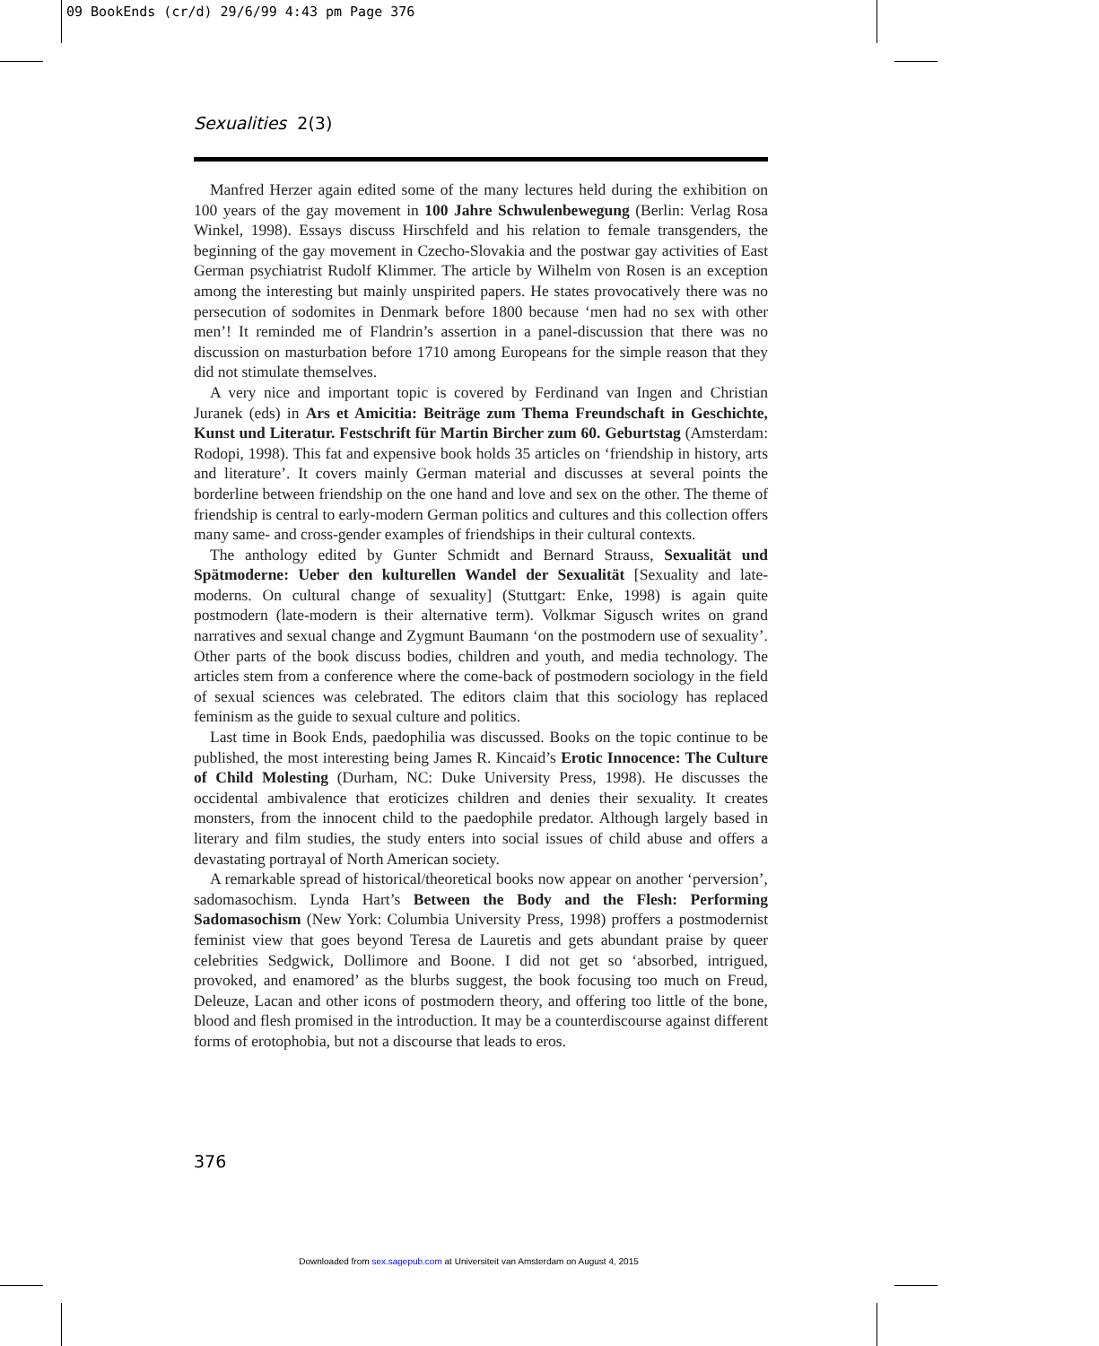09 BookEnds (cr/d) 29/6/99 4:43 pm Page 376
Sexualities 2(3)
Manfred Herzer again edited some of the many lectures held during the exhibition on 100 years of the gay movement in 100 Jahre Schwulenbewegung (Berlin: Verlag Rosa Winkel, 1998). Essays discuss Hirschfeld and his relation to female transgenders, the beginning of the gay movement in Czecho-Slovakia and the postwar gay activities of East German psychiatrist Rudolf Klimmer. The article by Wilhelm von Rosen is an exception among the interesting but mainly unspirited papers. He states provocatively there was no persecution of sodomites in Denmark before 1800 because ‘men had no sex with other men’! It reminded me of Flandrin’s assertion in a panel-discussion that there was no discussion on masturbation before 1710 among Europeans for the simple reason that they did not stimulate themselves.
A very nice and important topic is covered by Ferdinand van Ingen and Christian Juranek (eds) in Ars et Amicitia: Beiträge zum Thema Freundschaft in Geschichte, Kunst und Literatur. Festschrift für Martin Bircher zum 60. Geburtstag (Amsterdam: Rodopi, 1998). This fat and expensive book holds 35 articles on ‘friendship in history, arts and literature’. It covers mainly German material and discusses at several points the borderline between friendship on the one hand and love and sex on the other. The theme of friendship is central to early-modern German politics and cultures and this collection offers many same- and cross-gender examples of friendships in their cultural contexts.
The anthology edited by Gunter Schmidt and Bernard Strauss, Sexualität und Spätmoderne: Ueber den kulturellen Wandel der Sexualität [Sexuality and late-moderns. On cultural change of sexuality] (Stuttgart: Enke, 1998) is again quite postmodern (late-modern is their alternative term). Volkmar Sigusch writes on grand narratives and sexual change and Zygmunt Baumann ‘on the postmodern use of sexuality’. Other parts of the book discuss bodies, children and youth, and media technology. The articles stem from a conference where the come-back of postmodern sociology in the field of sexual sciences was celebrated. The editors claim that this sociology has replaced feminism as the guide to sexual culture and politics.
Last time in Book Ends, paedophilia was discussed. Books on the topic continue to be published, the most interesting being James R. Kincaid’s Erotic Innocence: The Culture of Child Molesting (Durham, NC: Duke University Press, 1998). He discusses the occidental ambivalence that eroticizes children and denies their sexuality. It creates monsters, from the innocent child to the paedophile predator. Although largely based in literary and film studies, the study enters into social issues of child abuse and offers a devastating portrayal of North American society.
A remarkable spread of historical/theoretical books now appear on another ‘perversion’, sadomasochism. Lynda Hart’s Between the Body and the Flesh: Performing Sadomasochism (New York: Columbia University Press, 1998) proffers a postmodernist feminist view that goes beyond Teresa de Lauretis and gets abundant praise by queer celebrities Sedgwick, Dollimore and Boone. I did not get so ‘absorbed, intrigued, provoked, and enamored’ as the blurbs suggest, the book focusing too much on Freud, Deleuze, Lacan and other icons of postmodern theory, and offering too little of the bone, blood and flesh promised in the introduction. It may be a counterdiscourse against different forms of erotophobia, but not a discourse that leads to eros.
376
Downloaded from sex.sagepub.com at Universiteit van Amsterdam on August 4, 2015